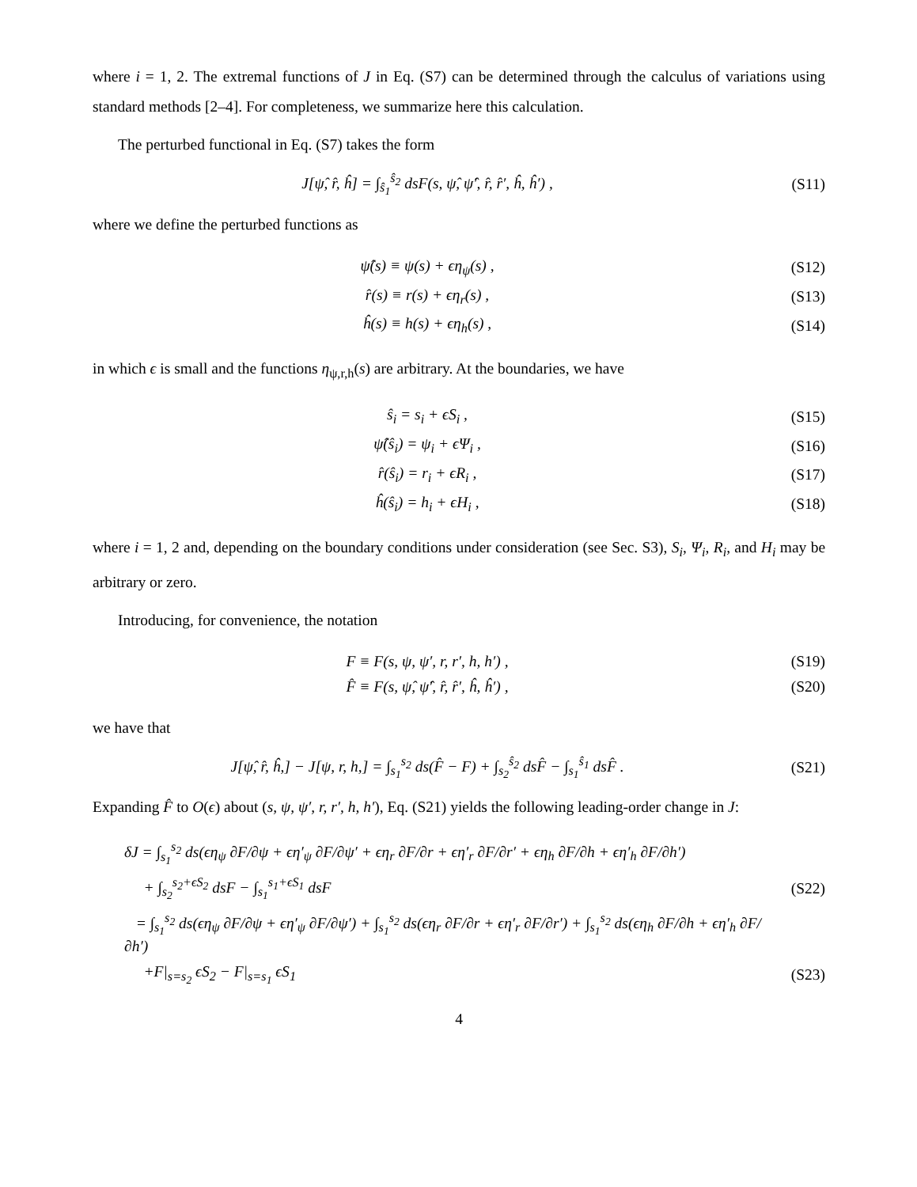where i = 1, 2. The extremal functions of J in Eq. (S7) can be determined through the calculus of variations using standard methods [2–4]. For completeness, we summarize here this calculation.
The perturbed functional in Eq. (S7) takes the form
J[ψ̂, r̂, ĥ] = ∫<sub>ŝ<sub>1</sub></sub><sup>ŝ<sub>2</sub></sup> dsF(s, ψ̂, ψ̂′, r̂, r̂′, ĥ, ĥ′) ,
(S11)
where we define the perturbed functions as
ψ̂(s) ≡ ψ(s) + ϵη<sub>ψ</sub>(s) , (S12)
r̂(s) ≡ r(s) + ϵη<sub>r</sub>(s) , (S13)
ĥ(s) ≡ h(s) + ϵη<sub>h</sub>(s) , (S14)
in which ϵ is small and the functions η<sub>ψ,r,h</sub>(s) are arbitrary. At the boundaries, we have
ŝ<sub>i</sub> = s<sub>i</sub> + ϵS<sub>i</sub> , (S15)
ψ̂(ŝ<sub>i</sub>) = ψ<sub>i</sub> + ϵΨ<sub>i</sub> , (S16)
r̂(ŝ<sub>i</sub>) = r<sub>i</sub> + ϵR<sub>i</sub> , (S17)
ĥ(ŝ<sub>i</sub>) = h<sub>i</sub> + ϵH<sub>i</sub> , (S18)
where i = 1, 2 and, depending on the boundary conditions under consideration (see Sec. S3), S<sub>i</sub>, Ψ<sub>i</sub>, R<sub>i</sub>, and H<sub>i</sub> may be arbitrary or zero.
Introducing, for convenience, the notation
F ≡ F(s, ψ, ψ′, r, r′, h, h′) ,
(S19)
F̂ ≡ F(s, ψ̂, ψ̂′, r̂, r̂′, ĥ, ĥ′) ,
(S20)
we have that
J[ψ̂, r̂, ĥ,] − J[ψ, r, h,] = ∫<sub>s<sub>1</sub></sub><sup>s<sub>2</sub></sup> ds(F̂ − F) + ∫<sub>s<sub>2</sub></sub><sup>ŝ<sub>2</sub></sup> dsF̂ − ∫<sub>s<sub>1</sub></sub><sup>ŝ<sub>1</sub></sup> dsF̂ .
(S21)
Expanding F̂ to O(ϵ) about (s, ψ, ψ′, r, r′, h, h′), Eq. (S21) yields the following leading-order change in J:
δJ = ∫<sub>s<sub>1</sub></sub><sup>s<sub>2</sub></sup> ds(ϵη<sub>ψ</sub> ∂F/∂ψ + ϵη′<sub>ψ</sub> ∂F/∂ψ′ + ϵη<sub>r</sub> ∂F/∂r + ϵη′<sub>r</sub> ∂F/∂r′ + ϵη<sub>h</sub> ∂F/∂h + ϵη′<sub>h</sub> ∂F/∂h′)
+ ∫<sub>s<sub>2</sub></sub><sup>s<sub>2</sub>+ϵS<sub>2</sub></sup> dsF − ∫<sub>s<sub>1</sub></sub><sup>s<sub>1</sub>+ϵS<sub>1</sub></sup> dsF
(S22)
= ∫<sub>s<sub>1</sub></sub><sup>s<sub>2</sub></sup> ds(ϵη<sub>ψ</sub> ∂F/∂ψ + ϵη′<sub>ψ</sub> ∂F/∂ψ′) + ∫<sub>s<sub>1</sub></sub><sup>s<sub>2</sub></sup> ds(ϵη<sub>r</sub> ∂F/∂r + ϵη′<sub>r</sub> ∂F/∂r′) + ∫<sub>s<sub>1</sub></sub><sup>s<sub>2</sub></sup> ds(ϵη<sub>h</sub> ∂F/∂h + ϵη′<sub>h</sub> ∂F/∂h′)
+F|<sub>s=s<sub>2</sub></sub> ϵS<sub>2</sub> − F|<sub>s=s<sub>1</sub></sub> ϵS<sub>1</sub> (S23)
4